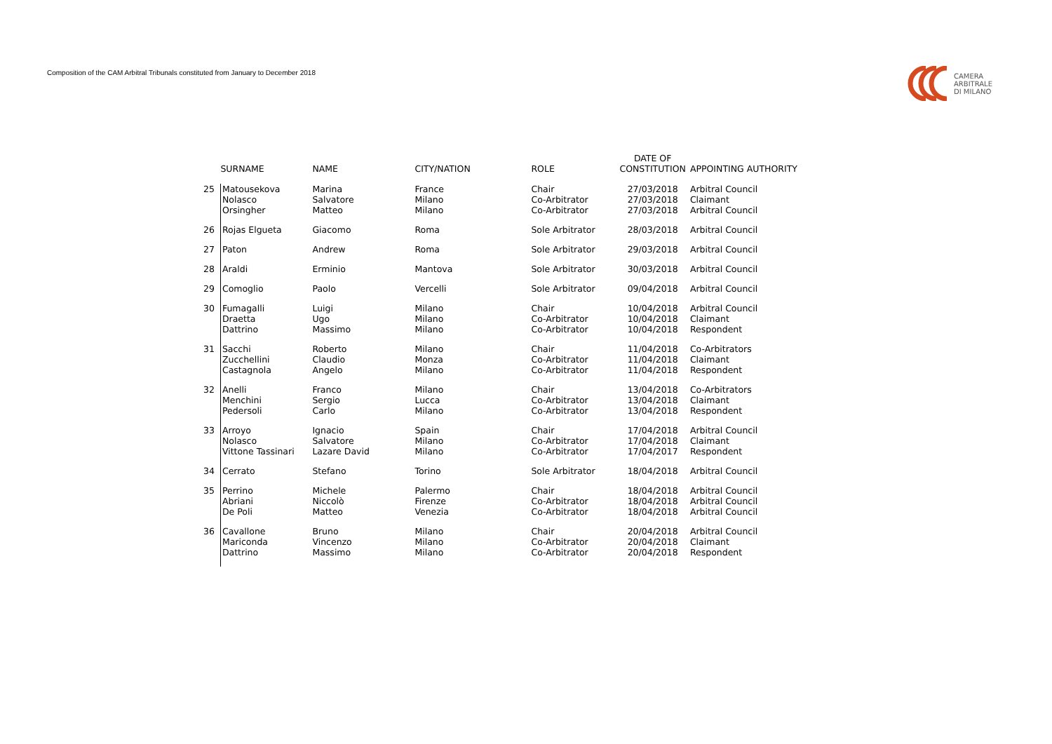Composition of the CAM Arbitral Tribunals constituted from January to December 2018
CAMERA
ARBITRALE
DI MILANO
| | SURNAME | NAME | CITY/NATION | ROLE | DATE OF CONSTITUTION | APPOINTING AUTHORITY |
| --- | --- | --- | --- | --- | --- | --- |
| 25 | Matousekova Nolasco Orsingher | Marina Salvatore Matteo | France Milano Milano | Chair Co-Arbitrator Co-Arbitrator | 27/03/2018 27/03/2018 27/03/2018 | Arbitral Council Claimant Arbitral Council |
| 26 | Rojas Elgueta | Giacomo | Roma | Sole Arbitrator | 28/03/2018 | Arbitral Council |
| 27 | Paton | Andrew | Roma | Sole Arbitrator | 29/03/2018 | Arbitral Council |
| 28 | Araldi | Erminio | Mantova | Sole Arbitrator | 30/03/2018 | Arbitral Council |
| 29 | Comoglio | Paolo | Vercelli | Sole Arbitrator | 09/04/2018 | Arbitral Council |
| 30 | Fumagalli Draetta Dattrino | Luigi Ugo Massimo | Milano Milano Milano | Chair Co-Arbitrator Co-Arbitrator | 10/04/2018 10/04/2018 10/04/2018 | Arbitral Council Claimant Respondent |
| 31 | Sacchi Zucchellini Castagnola | Roberto Claudio Angelo | Milano Monza Milano | Chair Co-Arbitrator Co-Arbitrator | 11/04/2018 11/04/2018 11/04/2018 | Co-Arbitrators Claimant Respondent |
| 32 | Anelli Menchini Pedersoli | Franco Sergio Carlo | Milano Lucca Milano | Chair Co-Arbitrator Co-Arbitrator | 13/04/2018 13/04/2018 13/04/2018 | Co-Arbitrators Claimant Respondent |
| 33 | Arroyo Nolasco Vittone Tassinari | Ignacio Salvatore Lazare David | Spain Milano Milano | Chair Co-Arbitrator Co-Arbitrator | 17/04/2018 17/04/2018 17/04/2017 | Arbitral Council Claimant Respondent |
| 34 | Cerrato | Stefano | Torino | Sole Arbitrator | 18/04/2018 | Arbitral Council |
| 35 | Perrino Abriani De Poli | Michele Niccolò Matteo | Palermo Firenze Venezia | Chair Co-Arbitrator Co-Arbitrator | 18/04/2018 18/04/2018 18/04/2018 | Arbitral Council Arbitral Council Arbitral Council |
| 36 | Cavallone Mariconda Dattrino | Bruno Vincenzo Massimo | Milano Milano Milano | Chair Co-Arbitrator Co-Arbitrator | 20/04/2018 20/04/2018 20/04/2018 | Arbitral Council Claimant Respondent |